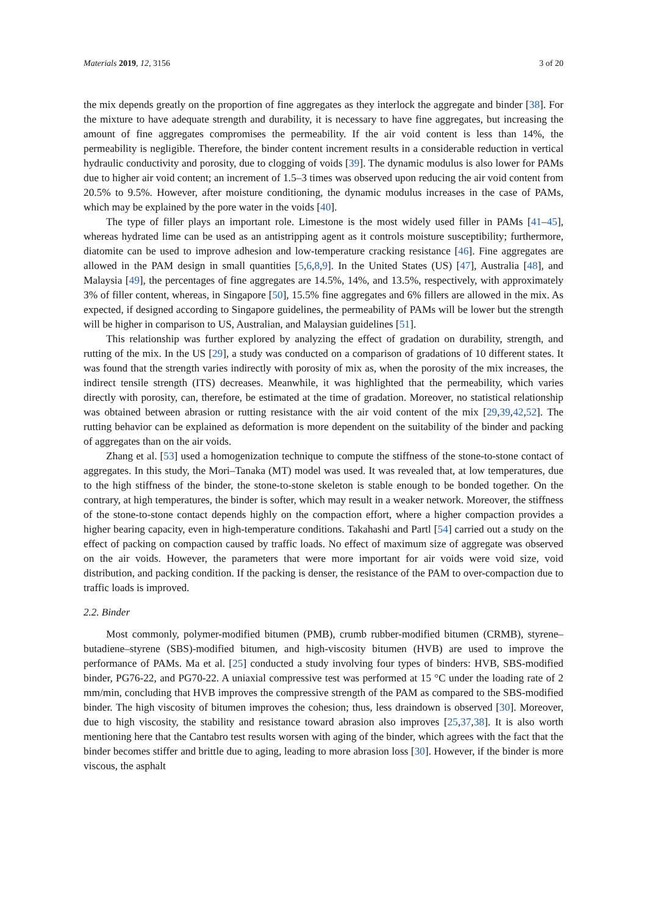Materials 2019, 12, 3156 3 of 20
the mix depends greatly on the proportion of fine aggregates as they interlock the aggregate and binder [38]. For the mixture to have adequate strength and durability, it is necessary to have fine aggregates, but increasing the amount of fine aggregates compromises the permeability. If the air void content is less than 14%, the permeability is negligible. Therefore, the binder content increment results in a considerable reduction in vertical hydraulic conductivity and porosity, due to clogging of voids [39]. The dynamic modulus is also lower for PAMs due to higher air void content; an increment of 1.5–3 times was observed upon reducing the air void content from 20.5% to 9.5%. However, after moisture conditioning, the dynamic modulus increases in the case of PAMs, which may be explained by the pore water in the voids [40].
The type of filler plays an important role. Limestone is the most widely used filler in PAMs [41–45], whereas hydrated lime can be used as an antistripping agent as it controls moisture susceptibility; furthermore, diatomite can be used to improve adhesion and low-temperature cracking resistance [46]. Fine aggregates are allowed in the PAM design in small quantities [5,6,8,9]. In the United States (US) [47], Australia [48], and Malaysia [49], the percentages of fine aggregates are 14.5%, 14%, and 13.5%, respectively, with approximately 3% of filler content, whereas, in Singapore [50], 15.5% fine aggregates and 6% fillers are allowed in the mix. As expected, if designed according to Singapore guidelines, the permeability of PAMs will be lower but the strength will be higher in comparison to US, Australian, and Malaysian guidelines [51].
This relationship was further explored by analyzing the effect of gradation on durability, strength, and rutting of the mix. In the US [29], a study was conducted on a comparison of gradations of 10 different states. It was found that the strength varies indirectly with porosity of mix as, when the porosity of the mix increases, the indirect tensile strength (ITS) decreases. Meanwhile, it was highlighted that the permeability, which varies directly with porosity, can, therefore, be estimated at the time of gradation. Moreover, no statistical relationship was obtained between abrasion or rutting resistance with the air void content of the mix [29,39,42,52]. The rutting behavior can be explained as deformation is more dependent on the suitability of the binder and packing of aggregates than on the air voids.
Zhang et al. [53] used a homogenization technique to compute the stiffness of the stone-to-stone contact of aggregates. In this study, the Mori–Tanaka (MT) model was used. It was revealed that, at low temperatures, due to the high stiffness of the binder, the stone-to-stone skeleton is stable enough to be bonded together. On the contrary, at high temperatures, the binder is softer, which may result in a weaker network. Moreover, the stiffness of the stone-to-stone contact depends highly on the compaction effort, where a higher compaction provides a higher bearing capacity, even in high-temperature conditions. Takahashi and Partl [54] carried out a study on the effect of packing on compaction caused by traffic loads. No effect of maximum size of aggregate was observed on the air voids. However, the parameters that were more important for air voids were void size, void distribution, and packing condition. If the packing is denser, the resistance of the PAM to over-compaction due to traffic loads is improved.
2.2. Binder
Most commonly, polymer-modified bitumen (PMB), crumb rubber-modified bitumen (CRMB), styrene–butadiene–styrene (SBS)-modified bitumen, and high-viscosity bitumen (HVB) are used to improve the performance of PAMs. Ma et al. [25] conducted a study involving four types of binders: HVB, SBS-modified binder, PG76-22, and PG70-22. A uniaxial compressive test was performed at 15 °C under the loading rate of 2 mm/min, concluding that HVB improves the compressive strength of the PAM as compared to the SBS-modified binder. The high viscosity of bitumen improves the cohesion; thus, less draindown is observed [30]. Moreover, due to high viscosity, the stability and resistance toward abrasion also improves [25,37,38]. It is also worth mentioning here that the Cantabro test results worsen with aging of the binder, which agrees with the fact that the binder becomes stiffer and brittle due to aging, leading to more abrasion loss [30]. However, if the binder is more viscous, the asphalt